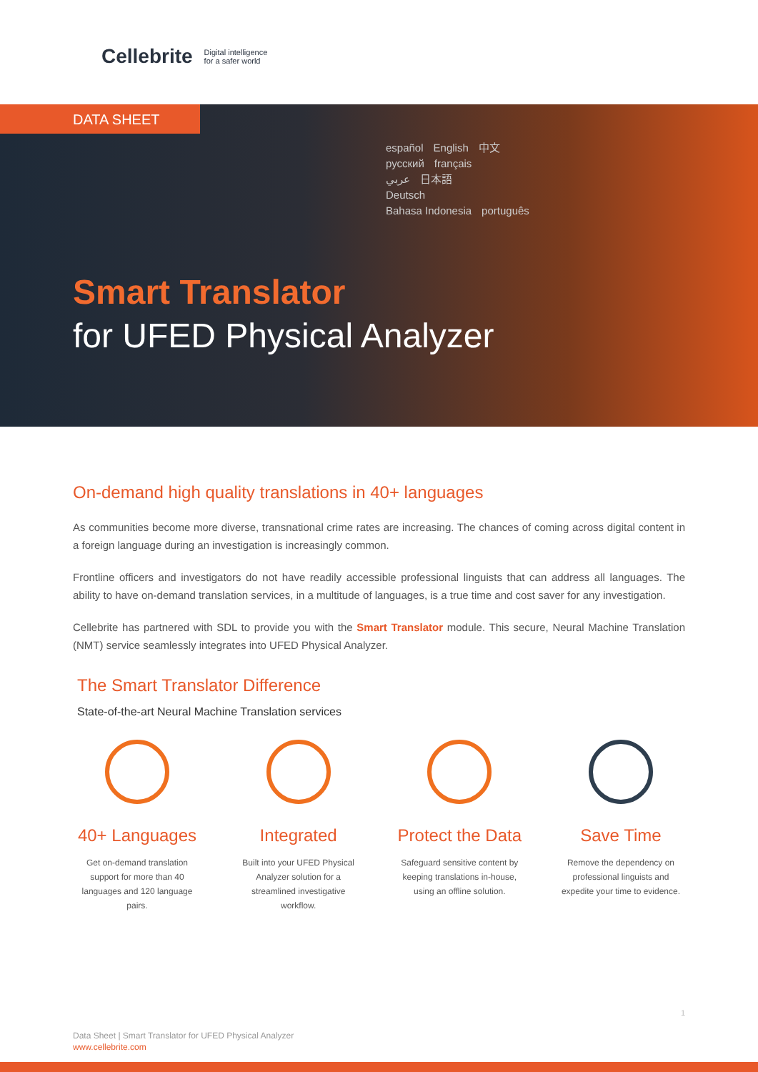Cellebrite Digital intelligence
for a safer world
DATA SHEET
español English 中文
русский français
عربي 日本語
Deutsch
Bahasa Indonesia português
Smart Translator
for UFED Physical Analyzer
On-demand high quality translations in 40+ languages
As communities become more diverse, transnational crime rates are increasing. The chances of coming across digital content in a foreign language during an investigation is increasingly common.
Frontline officers and investigators do not have readily accessible professional linguists that can address all languages. The ability to have on-demand translation services, in a multitude of languages, is a true time and cost saver for any investigation.
Cellebrite has partnered with SDL to provide you with the Smart Translator module. This secure, Neural Machine Translation (NMT) service seamlessly integrates into UFED Physical Analyzer.
The Smart Translator Difference
State-of-the-art Neural Machine Translation services
40+ Languages
Get on-demand translation support for more than 40 languages and 120 language pairs.
Integrated
Built into your UFED Physical Analyzer solution for a streamlined investigative workflow.
Protect the Data
Safeguard sensitive content by keeping translations in-house, using an offline solution.
Save Time
Remove the dependency on professional linguists and expedite your time to evidence.
1
Data Sheet | Smart Translator for UFED Physical Analyzer
www.cellebrite.com